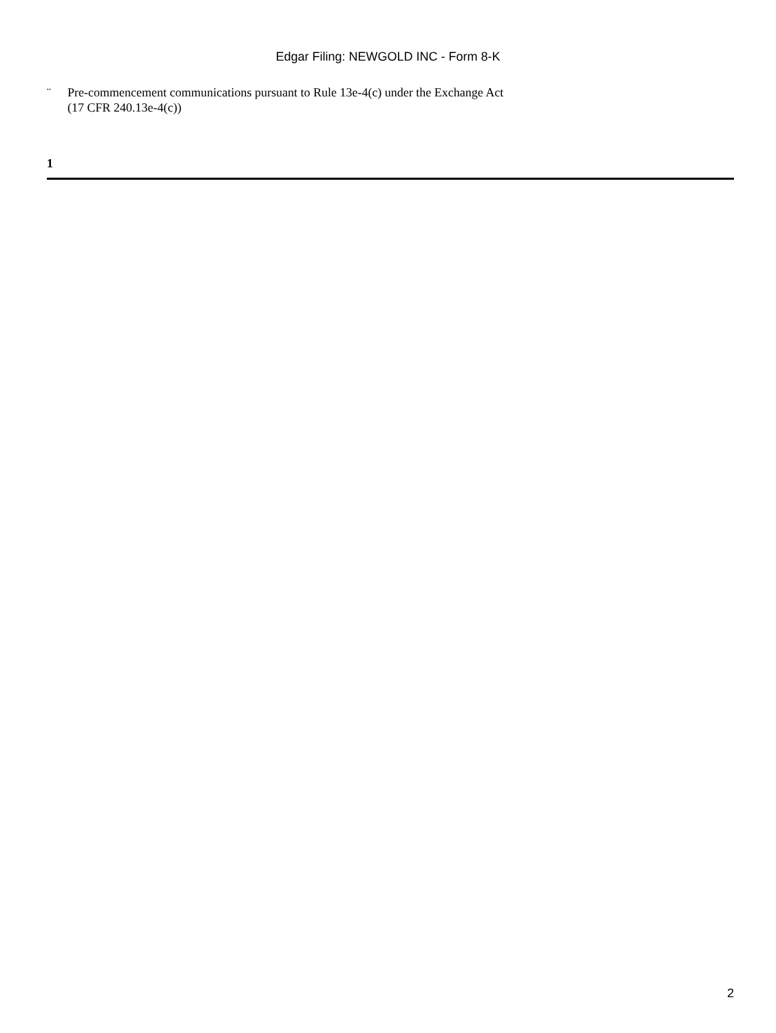Edgar Filing: NEWGOLD INC - Form 8-K
¨ Pre-commencement communications pursuant to Rule 13e-4(c) under the Exchange Act
(17 CFR 240.13e-4(c))
1
2